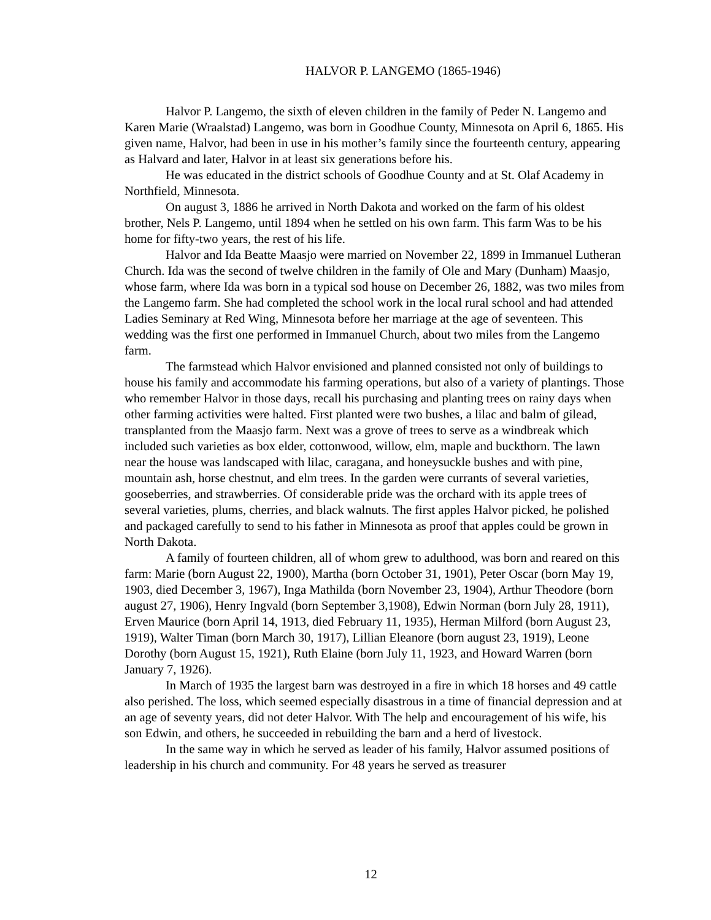HALVOR P. LANGEMO (1865-1946)
Halvor P. Langemo, the sixth of eleven children in the family of Peder N. Langemo and Karen Marie (Wraalstad) Langemo, was born in Goodhue County, Minnesota on April 6, 1865. His given name, Halvor, had been in use in his mother’s family since the fourteenth century, appearing as Halvard and later, Halvor in at least six generations before his.
He was educated in the district schools of Goodhue County and at St. Olaf Academy in Northfield, Minnesota.
On august 3, 1886 he arrived in North Dakota and worked on the farm of his oldest brother, Nels P. Langemo, until 1894 when he settled on his own farm. This farm Was to be his home for fifty-two years, the rest of his life.
Halvor and Ida Beatte Maasjo were married on November 22, 1899 in Immanuel Lutheran Church. Ida was the second of twelve children in the family of Ole and Mary (Dunham) Maasjo, whose farm, where Ida was born in a typical sod house on December 26, 1882, was two miles from the Langemo farm. She had completed the school work in the local rural school and had attended Ladies Seminary at Red Wing, Minnesota before her marriage at the age of seventeen. This wedding was the first one performed in Immanuel Church, about two miles from the Langemo farm.
The farmstead which Halvor envisioned and planned consisted not only of buildings to house his family and accommodate his farming operations, but also of a variety of plantings. Those who remember Halvor in those days, recall his purchasing and planting trees on rainy days when other farming activities were halted. First planted were two bushes, a lilac and balm of gilead, transplanted from the Maasjo farm. Next was a grove of trees to serve as a windbreak which included such varieties as box elder, cottonwood, willow, elm, maple and buckthorn. The lawn near the house was landscaped with lilac, caragana, and honeysuckle bushes and with pine, mountain ash, horse chestnut, and elm trees. In the garden were currants of several varieties, gooseberries, and strawberries. Of considerable pride was the orchard with its apple trees of several varieties, plums, cherries, and black walnuts. The first apples Halvor picked, he polished and packaged carefully to send to his father in Minnesota as proof that apples could be grown in North Dakota.
A family of fourteen children, all of whom grew to adulthood, was born and reared on this farm: Marie (born August 22, 1900), Martha (born October 31, 1901), Peter Oscar (born May 19, 1903, died December 3, 1967), Inga Mathilda (born November 23, 1904), Arthur Theodore (born august 27, 1906), Henry Ingvald (born September 3,1908), Edwin Norman (born July 28, 1911), Erven Maurice (born April 14, 1913, died February 11, 1935), Herman Milford (born August 23, 1919), Walter Timan (born March 30, 1917), Lillian Eleanore (born august 23, 1919), Leone Dorothy (born August 15, 1921), Ruth Elaine (born July 11, 1923, and Howard Warren (born January 7, 1926).
In March of 1935 the largest barn was destroyed in a fire in which 18 horses and 49 cattle also perished. The loss, which seemed especially disastrous in a time of financial depression and at an age of seventy years, did not deter Halvor. With The help and encouragement of his wife, his son Edwin, and others, he succeeded in rebuilding the barn and a herd of livestock.
In the same way in which he served as leader of his family, Halvor assumed positions of leadership in his church and community. For 48 years he served as treasurer
12